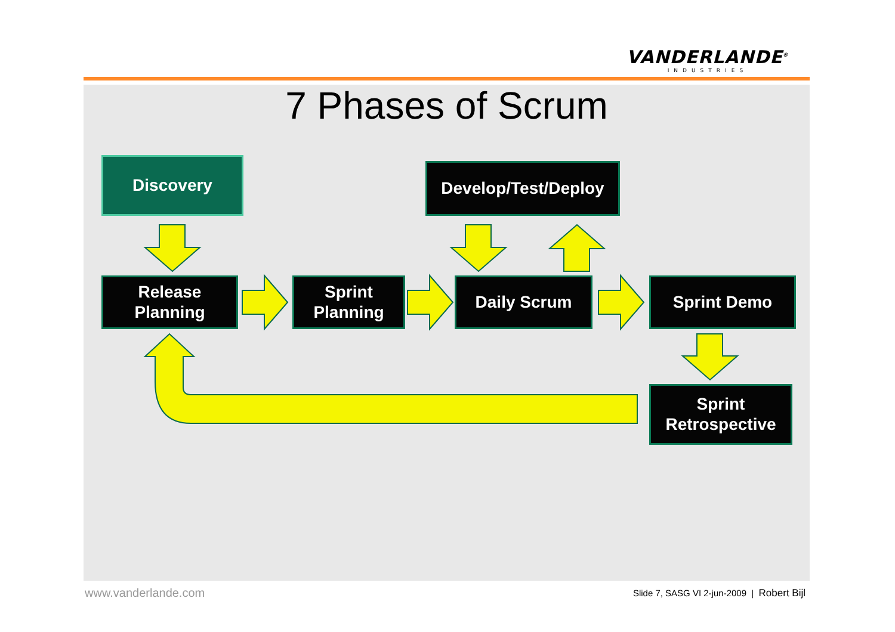VANDERLANDE<sup>®</sup>
INDUSTRIES
7 Phases of Scrum
Discovery Develop/Test/Deploy
Release
Planning
Sprint
Planning
Daily Scrum Sprint Demo
Sprint
Retrospective
www.vanderlande.com
Slide 7, SASG VI 2-jun-2009 | Robert Bijl